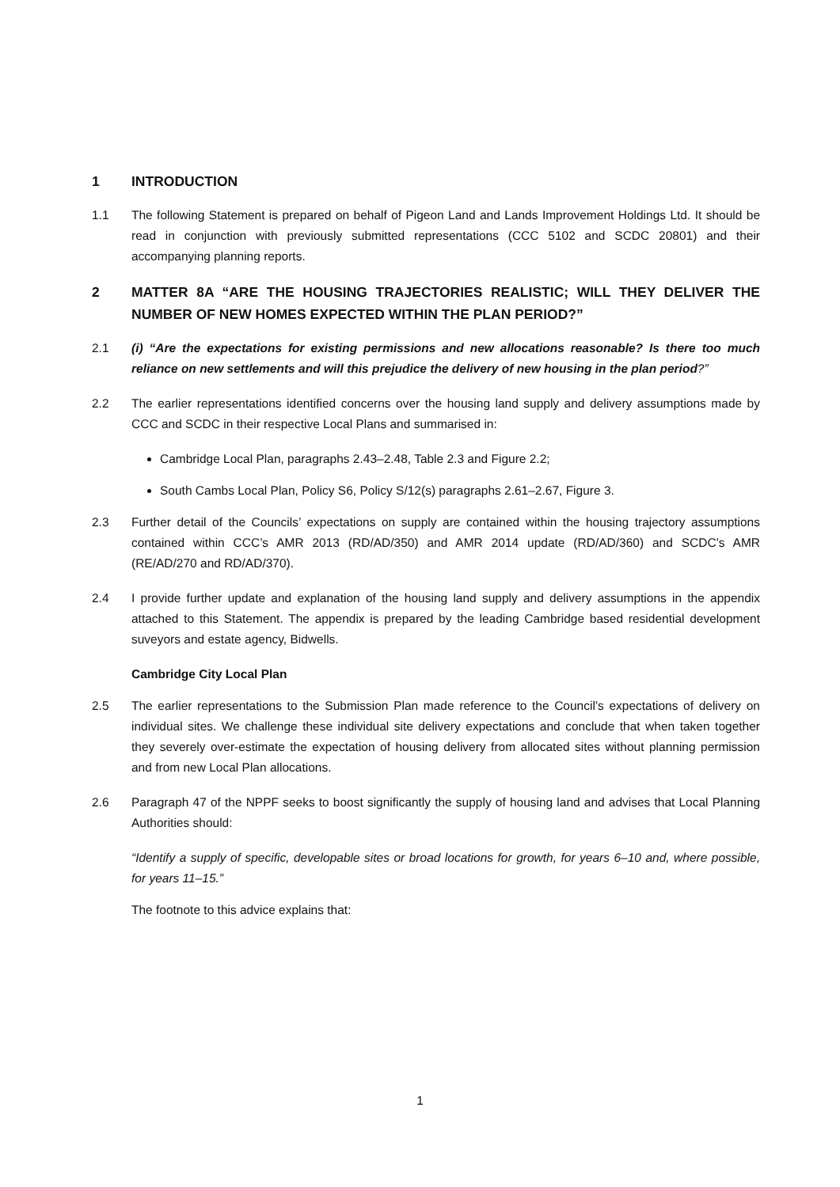1 INTRODUCTION
1.1 The following Statement is prepared on behalf of Pigeon Land and Lands Improvement Holdings Ltd. It should be read in conjunction with previously submitted representations (CCC 5102 and SCDC 20801) and their accompanying planning reports.
2 MATTER 8A “ARE THE HOUSING TRAJECTORIES REALISTIC; WILL THEY DELIVER THE NUMBER OF NEW HOMES EXPECTED WITHIN THE PLAN PERIOD?”
2.1 (i) “Are the expectations for existing permissions and new allocations reasonable? Is there too much reliance on new settlements and will this prejudice the delivery of new housing in the plan period?”
2.2 The earlier representations identified concerns over the housing land supply and delivery assumptions made by CCC and SCDC in their respective Local Plans and summarised in:
Cambridge Local Plan, paragraphs 2.43–2.48, Table 2.3 and Figure 2.2;
South Cambs Local Plan, Policy S6, Policy S/12(s) paragraphs 2.61–2.67, Figure 3.
2.3 Further detail of the Councils’ expectations on supply are contained within the housing trajectory assumptions contained within CCC’s AMR 2013 (RD/AD/350) and AMR 2014 update (RD/AD/360) and SCDC’s AMR (RE/AD/270 and RD/AD/370).
2.4 I provide further update and explanation of the housing land supply and delivery assumptions in the appendix attached to this Statement. The appendix is prepared by the leading Cambridge based residential development suveyors and estate agency, Bidwells.
Cambridge City Local Plan
2.5 The earlier representations to the Submission Plan made reference to the Council’s expectations of delivery on individual sites. We challenge these individual site delivery expectations and conclude that when taken together they severely over-estimate the expectation of housing delivery from allocated sites without planning permission and from new Local Plan allocations.
2.6 Paragraph 47 of the NPPF seeks to boost significantly the supply of housing land and advises that Local Planning Authorities should:
“Identify a supply of specific, developable sites or broad locations for growth, for years 6–10 and, where possible, for years 11–15.”
The footnote to this advice explains that:
1